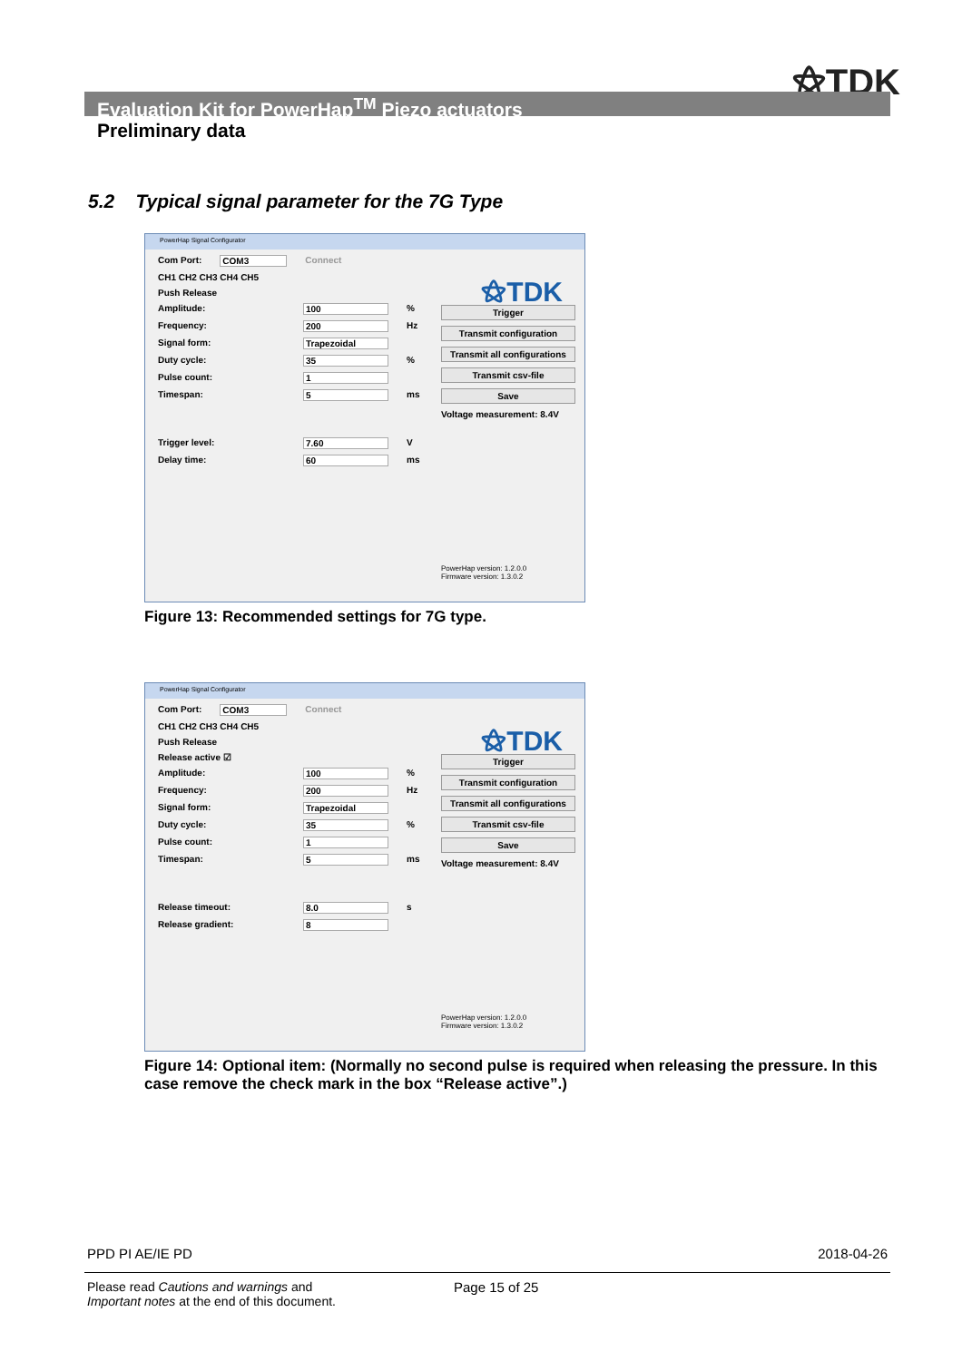⚝TDK
Evaluation Kit for PowerHap<sup>TM</sup> Piezo actuators
Preliminary data
5.2 Typical signal parameter for the 7G Type
PowerHap Signal Configurator
⚝TDK
Com Port: COM3 Connect
CH1 CH2 CH3 CH4 CH5
Push Release
Amplitude: 100%
Frequency: 200 Hz
Signal form: Trapezoidal
Duty cycle: 35%
Pulse count: 1
Timespan: 5 ms
Trigger level: 7.60 V
Delay time: 60 ms
Trigger
Transmit configuration
Transmit all configurations
Transmit csv-file
Save
Voltage measurement: 8.4V
PowerHap version: 1.2.0.0
Firmware version: 1.3.0.2
Figure 13: Recommended settings for 7G type.
PowerHap Signal Configurator
⚝TDK
Com Port: COM3 Connect
CH1 CH2 CH3 CH4 CH5
Push Release
Release active ☑
Amplitude: 100%
Frequency: 200 Hz
Signal form: Trapezoidal
Duty cycle: 35%
Pulse count: 1
Timespan: 5 ms
Release timeout: 8.0 s
Release gradient: 8
Trigger
Transmit configuration
Transmit all configurations
Transmit csv-file
Save
Voltage measurement: 8.4V
PowerHap version: 1.2.0.0
Firmware version: 1.3.0.2
Figure 14: Optional item: (Normally no second pulse is required when releasing the pressure. In this case remove the check mark in the box “Release active”.)
PPD PI AE/IE PD 2018-04-26
Please read Cautions and warnings and
Important notes at the end of this document.
Page 15 of 25